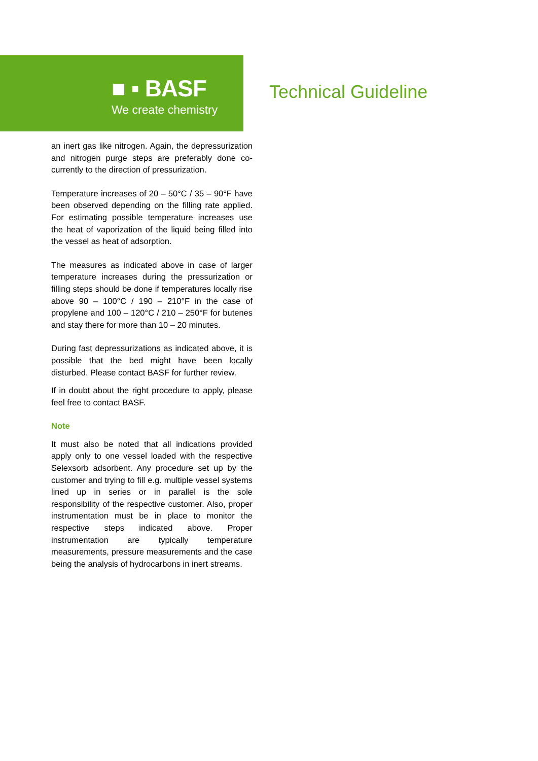■ ▪ BASF
We create chemistry
Technical Guideline
an inert gas like nitrogen. Again, the depressurization and nitrogen purge steps are preferably done co-currently to the direction of pressurization.
Temperature increases of 20 – 50°C / 35 – 90°F have been observed depending on the filling rate applied. For estimating possible temperature increases use the heat of vaporization of the liquid being filled into the vessel as heat of adsorption.
The measures as indicated above in case of larger temperature increases during the pressurization or filling steps should be done if temperatures locally rise above 90 – 100°C / 190 – 210°F in the case of propylene and 100 – 120°C / 210 – 250°F for butenes and stay there for more than 10 – 20 minutes.
During fast depressurizations as indicated above, it is possible that the bed might have been locally disturbed. Please contact BASF for further review.
If in doubt about the right procedure to apply, please feel free to contact BASF.
Note
It must also be noted that all indications provided apply only to one vessel loaded with the respective Selexsorb adsorbent. Any procedure set up by the customer and trying to fill e.g. multiple vessel systems lined up in series or in parallel is the sole responsibility of the respective customer. Also, proper instrumentation must be in place to monitor the respective steps indicated above. Proper instrumentation are typically temperature measurements, pressure measurements and the case being the analysis of hydrocarbons in inert streams.